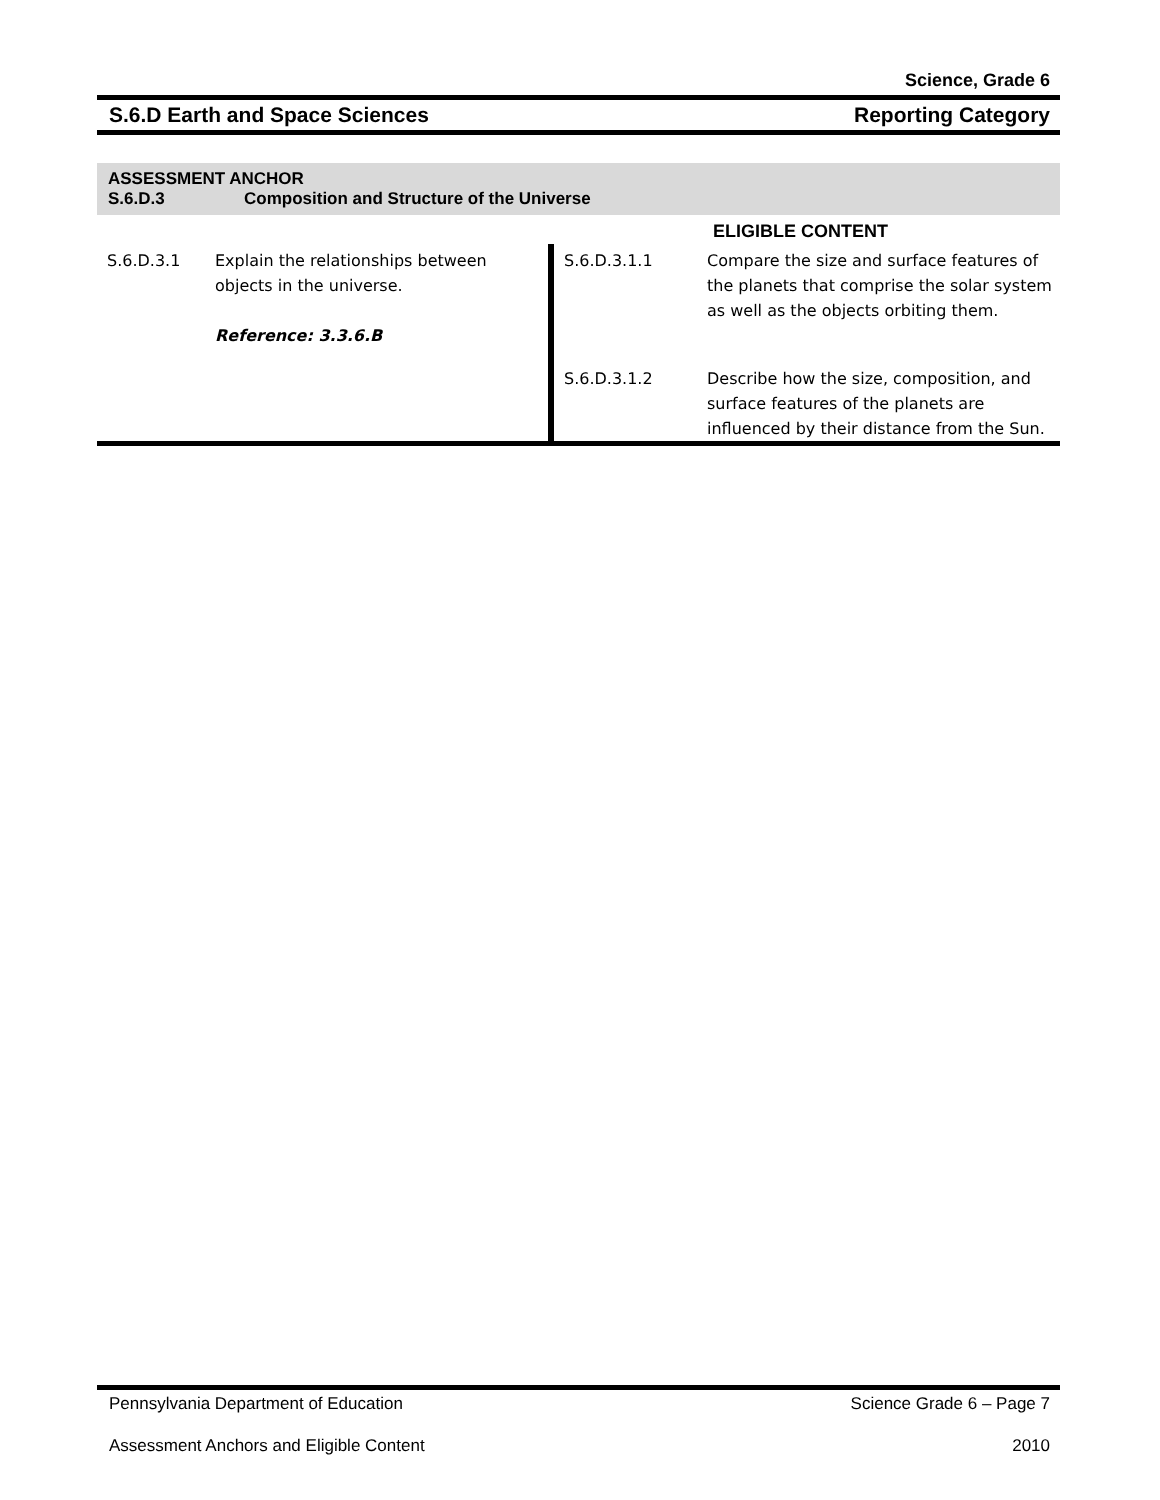Science, Grade 6
S.6.D Earth and Space Sciences Reporting Category
ASSESSMENT ANCHOR
S.6.D.3 Composition and Structure of the Universe
| | | | ELIGIBLE CONTENT |
| S.6.D.3.1 | Explain the relationships between objects in the universe. Reference: 3.3.6.B | S.6.D.3.1.1 | Compare the size and surface features of the planets that comprise the solar system as well as the objects orbiting them. |
| | | S.6.D.3.1.2 | Describe how the size, composition, and surface features of the planets are influenced by their distance from the Sun. |
Pennsylvania Department of Education Science Grade 6 – Page 7
Assessment Anchors and Eligible Content 2010